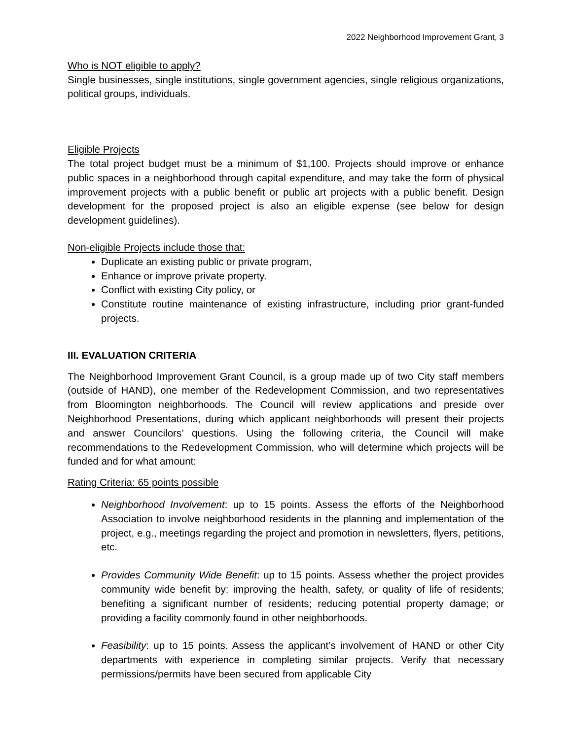2022 Neighborhood Improvement Grant, 3
Who is NOT eligible to apply?
Single businesses, single institutions, single government agencies, single religious organizations, political groups, individuals.
Eligible Projects
The total project budget must be a minimum of $1,100. Projects should improve or enhance public spaces in a neighborhood through capital expenditure, and may take the form of physical improvement projects with a public benefit or public art projects with a public benefit. Design development for the proposed project is also an eligible expense (see below for design development guidelines).
Non-eligible Projects include those that:
Duplicate an existing public or private program,
Enhance or improve private property.
Conflict with existing City policy, or
Constitute routine maintenance of existing infrastructure, including prior grant-funded projects.
III. EVALUATION CRITERIA
The Neighborhood Improvement Grant Council, is a group made up of two City staff members (outside of HAND), one member of the Redevelopment Commission, and two representatives from Bloomington neighborhoods. The Council will review applications and preside over Neighborhood Presentations, during which applicant neighborhoods will present their projects and answer Councilors’ questions. Using the following criteria, the Council will make recommendations to the Redevelopment Commission, who will determine which projects will be funded and for what amount:
Rating Criteria: 65 points possible
Neighborhood Involvement: up to 15 points. Assess the efforts of the Neighborhood Association to involve neighborhood residents in the planning and implementation of the project, e.g., meetings regarding the project and promotion in newsletters, flyers, petitions, etc.
Provides Community Wide Benefit: up to 15 points. Assess whether the project provides community wide benefit by: improving the health, safety, or quality of life of residents; benefiting a significant number of residents; reducing potential property damage; or providing a facility commonly found in other neighborhoods.
Feasibility: up to 15 points. Assess the applicant’s involvement of HAND or other City departments with experience in completing similar projects. Verify that necessary permissions/permits have been secured from applicable City